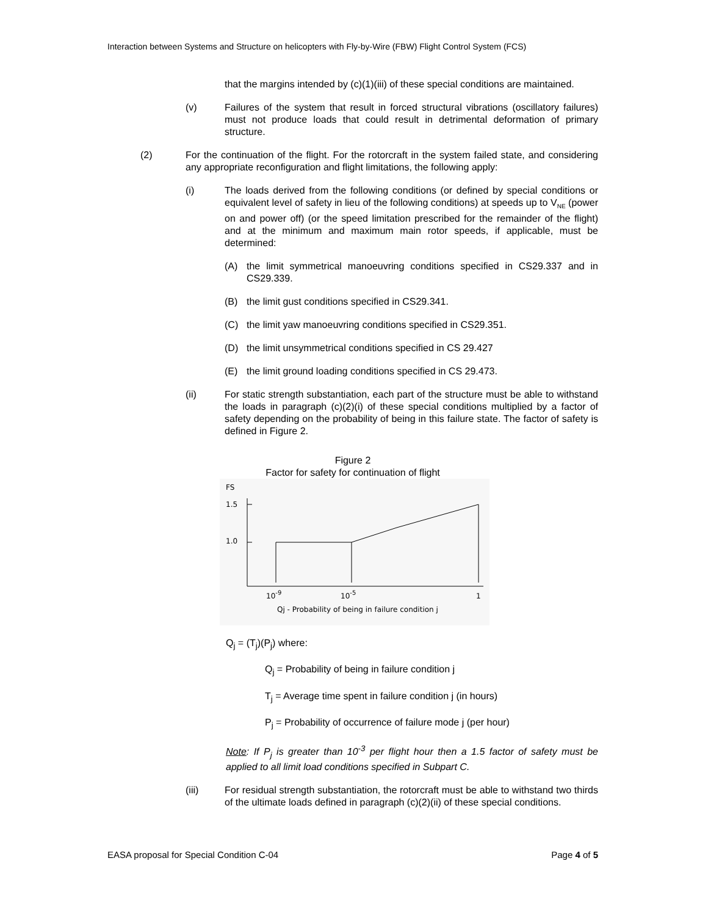Interaction between Systems and Structure on helicopters with Fly-by-Wire (FBW) Flight Control System (FCS)
that the margins intended by (c)(1)(iii) of these special conditions are maintained.
(v) Failures of the system that result in forced structural vibrations (oscillatory failures) must not produce loads that could result in detrimental deformation of primary structure.
(2) For the continuation of the flight. For the rotorcraft in the system failed state, and considering any appropriate reconfiguration and flight limitations, the following apply:
(i) The loads derived from the following conditions (or defined by special conditions or equivalent level of safety in lieu of the following conditions) at speeds up to V<sub>NE</sub> (power on and power off) (or the speed limitation prescribed for the remainder of the flight) and at the minimum and maximum main rotor speeds, if applicable, must be determined:
(A) the limit symmetrical manoeuvring conditions specified in CS29.337 and in CS29.339.
(B) the limit gust conditions specified in CS29.341.
(C) the limit yaw manoeuvring conditions specified in CS29.351.
(D) the limit unsymmetrical conditions specified in CS 29.427
(E) the limit ground loading conditions specified in CS 29.473.
(ii) For static strength substantiation, each part of the structure must be able to withstand the loads in paragraph (c)(2)(i) of these special conditions multiplied by a factor of safety depending on the probability of being in this failure state. The factor of safety is defined in Figure 2.
Figure 2
Factor for safety for continuation of flight
FS
1.5
1.0
10-9
10-5
1
Qj - Probability of being in failure condition j
Q<sub>j</sub> = (T<sub>j</sub>)(P<sub>j</sub>) where:
Q<sub>j</sub> = Probability of being in failure condition j
T<sub>j</sub> = Average time spent in failure condition j (in hours)
P<sub>j</sub> = Probability of occurrence of failure mode j (per hour)
Note: If P<sub>j</sub> is greater than 10<sup>-3</sup> per flight hour then a 1.5 factor of safety must be applied to all limit load conditions specified in Subpart C.
(iii) For residual strength substantiation, the rotorcraft must be able to withstand two thirds of the ultimate loads defined in paragraph (c)(2)(ii) of these special conditions.
EASA proposal for Special Condition C-04 Page 4 of 5